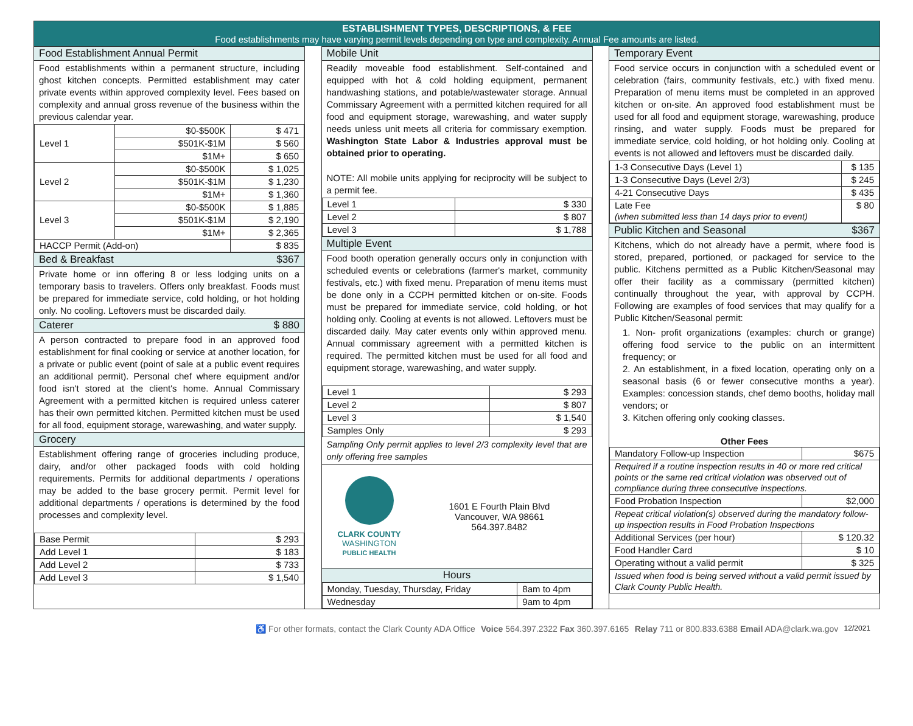ESTABLISHMENT TYPES, DESCRIPTIONS, & FEE
Food establishments may have varying permit levels depending on type and complexity. Annual Fee amounts are listed.
Food Establishment Annual Permit
Food establishments within a permanent structure, including ghost kitchen concepts. Permitted establishment may cater private events within approved complexity level. Fees based on complexity and annual gross revenue of the business within the previous calendar year.
| Level 1 | $0-$500K | $ 471 |
| | $501K-$1M | $ 560 |
| | $1M+ | $ 650 |
| Level 2 | $0-$500K | $ 1,025 |
| | $501K-$1M | $ 1,230 |
| | $1M+ | $ 1,360 |
| Level 3 | $0-$500K | $ 1,885 |
| | $501K-$1M | $ 2,190 |
| | $1M+ | $ 2,365 |
| HACCP Permit (Add-on) | | $ 835 |
Bed & Breakfast $367
Private home or inn offering 8 or less lodging units on a temporary basis to travelers. Offers only breakfast. Foods must be prepared for immediate service, cold holding, or hot holding only. No cooling. Leftovers must be discarded daily.
Caterer $ 880
A person contracted to prepare food in an approved food establishment for final cooking or service at another location, for a private or public event (point of sale at a public event requires an additional permit). Personal chef where equipment and/or food isn't stored at the client's home. Annual Commissary Agreement with a permitted kitchen is required unless caterer has their own permitted kitchen. Permitted kitchen must be used for all food, equipment storage, warewashing, and water supply.
Grocery
Establishment offering range of groceries including produce, dairy, and/or other packaged foods with cold holding requirements. Permits for additional departments / operations may be added to the base grocery permit. Permit level for additional departments / operations is determined by the food processes and complexity level.
| Base Permit | $ 293 |
| Add Level 1 | $ 183 |
| Add Level 2 | $ 733 |
| Add Level 3 | $ 1,540 |
Mobile Unit
Readily moveable food establishment. Self-contained and equipped with hot & cold holding equipment, permanent handwashing stations, and potable/wastewater storage. Annual Commissary Agreement with a permitted kitchen required for all food and equipment storage, warewashing, and water supply needs unless unit meets all criteria for commissary exemption. Washington State Labor & Industries approval must be obtained prior to operating.
NOTE: All mobile units applying for reciprocity will be subject to a permit fee.
| Level 1 | $ 330 |
| Level 2 | $ 807 |
| Level 3 | $ 1,788 |
Multiple Event
Food booth operation generally occurs only in conjunction with scheduled events or celebrations (farmer's market, community festivals, etc.) with fixed menu. Preparation of menu items must be done only in a CCPH permitted kitchen or on-site. Foods must be prepared for immediate service, cold holding, or hot holding only. Cooling at events is not allowed. Leftovers must be discarded daily. May cater events only within approved menu. Annual commissary agreement with a permitted kitchen is required. The permitted kitchen must be used for all food and equipment storage, warewashing, and water supply.
| Level 1 | $ 293 |
| Level 2 | $ 807 |
| Level 3 | $ 1,540 |
| Samples Only | $ 293 |
Sampling Only permit applies to level 2/3 complexity level that are only offering free samples
CLARK COUNTY
WASHINGTON
PUBLIC HEALTH
1601 E Fourth Plain Blvd
Vancouver, WA 98661
564.397.8482
Hours
| Monday, Tuesday, Thursday, Friday | 8am to 4pm |
| Wednesday | 9am to 4pm |
Temporary Event
Food service occurs in conjunction with a scheduled event or celebration (fairs, community festivals, etc.) with fixed menu. Preparation of menu items must be completed in an approved kitchen or on-site. An approved food establishment must be used for all food and equipment storage, warewashing, produce rinsing, and water supply. Foods must be prepared for immediate service, cold holding, or hot holding only. Cooling at events is not allowed and leftovers must be discarded daily.
| 1-3 Consecutive Days (Level 1) | $ 135 |
| 1-3 Consecutive Days (Level 2/3) | $ 245 |
| 4-21 Consecutive Days | $ 435 |
| Late Fee (when submitted less than 14 days prior to event) | $ 80 |
Public Kitchen and Seasonal $367
Kitchens, which do not already have a permit, where food is stored, prepared, portioned, or packaged for service to the public. Kitchens permitted as a Public Kitchen/Seasonal may offer their facility as a commissary (permitted kitchen) continually throughout the year, with approval by CCPH. Following are examples of food services that may qualify for a Public Kitchen/Seasonal permit:
1. Non- profit organizations (examples: church or grange) offering food service to the public on an intermittent frequency; or
2. An establishment, in a fixed location, operating only on a seasonal basis (6 or fewer consecutive months a year). Examples: concession stands, chef demo booths, holiday mall vendors; or
3. Kitchen offering only cooking classes.
| Other Fees | |
| --- | --- |
| Mandatory Follow-up Inspection | $675 |
| Required if a routine inspection results in 40 or more red critical points or the same red critical violation was observed out of compliance during three consecutive inspections. | |
| Food Probation Inspection | $2,000 |
| Repeat critical violation(s) observed during the mandatory follow-up inspection results in Food Probation Inspections | |
| Additional Services (per hour) | $ 120.32 |
| Food Handler Card | $ 10 |
| Operating without a valid permit | $ 325 |
| Issued when food is being served without a valid permit issued by Clark County Public Health. | |
♿ For other formats, contact the Clark County ADA Office Voice 564.397.2322 Fax 360.397.6165 Relay 711 or 800.833.6388 Email ADA@clark.wa.gov 12/2021